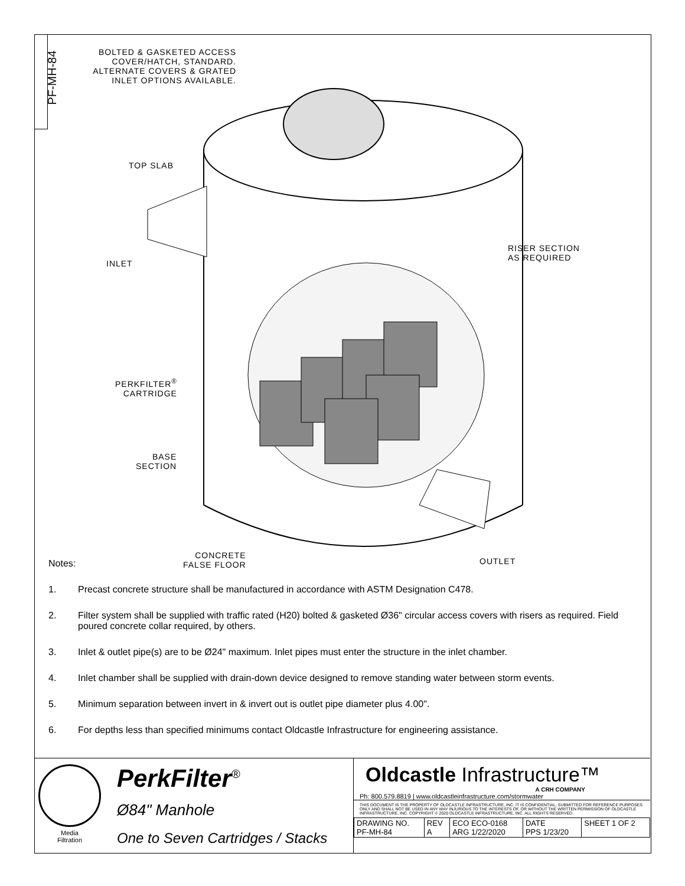PF-MH-84
BOLTED & GASKETED ACCESS COVER/HATCH, STANDARD. ALTERNATE COVERS & GRATED INLET OPTIONS AVAILABLE.
TOP SLAB
RISER SECTION
AS REQUIRED
INLET
PERKFILTER<sup>®</sup>
CARTRIDGE
BASE
SECTION
CONCRETE
FALSE FLOOR
OUTLET
Notes:
1. Precast concrete structure shall be manufactured in accordance with ASTM Designation C478.
2. Filter system shall be supplied with traffic rated (H20) bolted & gasketed Ø36" circular access covers with risers as required. Field poured concrete collar required, by others.
3. Inlet & outlet pipe(s) are to be Ø24" maximum. Inlet pipes must enter the structure in the inlet chamber.
4. Inlet chamber shall be supplied with drain-down device designed to remove standing water between storm events.
5. Minimum separation between invert in & invert out is outlet pipe diameter plus 4.00".
6. For depths less than specified minimums contact Oldcastle Infrastructure for engineering assistance.
Media
Filtration
PerkFilter<sup>®</sup>
Ø84" Manhole
One to Seven Cartridges / Stacks
Oldcastle Infrastructure™
A CRH COMPANY
Ph: 800.579.8819 | www.oldcastleinfrastructure.com/stormwater
THIS DOCUMENT IS THE PROPERTY OF OLDCASTLE INFRASTRUCTURE, INC. IT IS CONFIDENTIAL, SUBMITTED FOR REFERENCE PURPOSES ONLY AND SHALL NOT BE USED IN ANY WAY INJURIOUS TO THE INTERESTS OF, OR WITHOUT THE WRITTEN PERMISSION OF OLDCASTLE INFRASTRUCTURE, INC. COPYRIGHT © 2020 OLDCASTLE INFRASTRUCTURE, INC. ALL RIGHTS RESERVED.
| DRAWING NO. PF-MH-84 | REV A | ECO ECO-0168 ARG 1/22/2020 | DATE PPS 1/23/20 | SHEET 1 OF 2 |